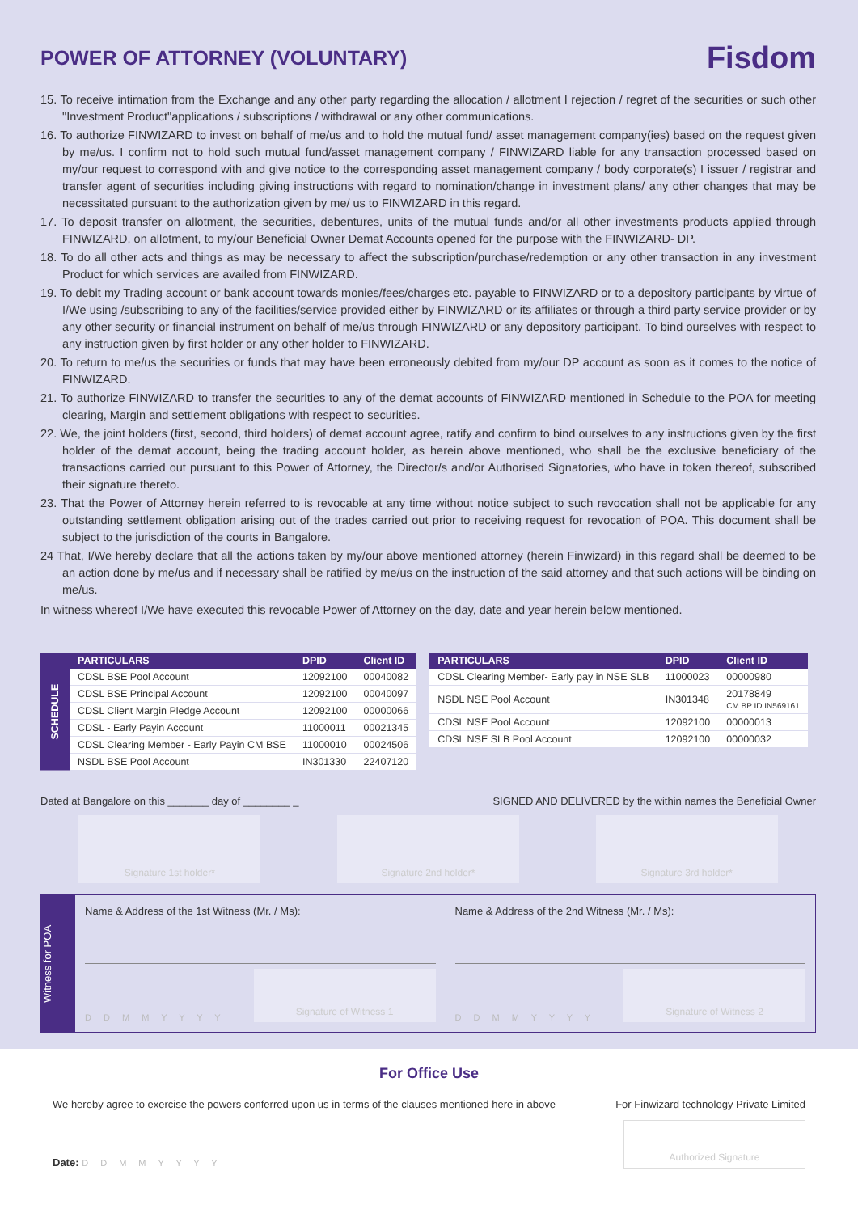POWER OF ATTORNEY (VOLUNTARY)
Fisdom
15. To receive intimation from the Exchange and any other party regarding the allocation / allotment I rejection / regret of the securities or such other "Investment Product"applications / subscriptions / withdrawal or any other communications.
16. To authorize FINWIZARD to invest on behalf of me/us and to hold the mutual fund/ asset management company(ies) based on the request given by me/us. I confirm not to hold such mutual fund/asset management company / FINWIZARD liable for any transaction processed based on my/our request to correspond with and give notice to the corresponding asset management company / body corporate(s) I issuer / registrar and transfer agent of securities including giving instructions with regard to nomination/change in investment plans/ any other changes that may be necessitated pursuant to the authorization given by me/ us to FINWIZARD in this regard.
17. To deposit transfer on allotment, the securities, debentures, units of the mutual funds and/or all other investments products applied through FINWIZARD, on allotment, to my/our Beneficial Owner Demat Accounts opened for the purpose with the FINWIZARD- DP.
18. To do all other acts and things as may be necessary to affect the subscription/purchase/redemption or any other transaction in any investment Product for which services are availed from FINWIZARD.
19. To debit my Trading account or bank account towards monies/fees/charges etc. payable to FINWIZARD or to a depository participants by virtue of I/We using /subscribing to any of the facilities/service provided either by FINWIZARD or its affiliates or through a third party service provider or by any other security or financial instrument on behalf of me/us through FINWIZARD or any depository participant. To bind ourselves with respect to any instruction given by first holder or any other holder to FINWIZARD.
20. To return to me/us the securities or funds that may have been erroneously debited from my/our DP account as soon as it comes to the notice of FINWIZARD.
21. To authorize FINWIZARD to transfer the securities to any of the demat accounts of FINWIZARD mentioned in Schedule to the POA for meeting clearing, Margin and settlement obligations with respect to securities.
22. We, the joint holders (first, second, third holders) of demat account agree, ratify and confirm to bind ourselves to any instructions given by the first holder of the demat account, being the trading account holder, as herein above mentioned, who shall be the exclusive beneficiary of the transactions carried out pursuant to this Power of Attorney, the Director/s and/or Authorised Signatories, who have in token thereof, subscribed their signature thereto.
23. That the Power of Attorney herein referred to is revocable at any time without notice subject to such revocation shall not be applicable for any outstanding settlement obligation arising out of the trades carried out prior to receiving request for revocation of POA. This document shall be subject to the jurisdiction of the courts in Bangalore.
24 That, I/We hereby declare that all the actions taken by my/our above mentioned attorney (herein Finwizard) in this regard shall be deemed to be an action done by me/us and if necessary shall be ratified by me/us on the instruction of the said attorney and that such actions will be binding on me/us.
In witness whereof I/We have executed this revocable Power of Attorney on the day, date and year herein below mentioned.
| SCHEDULE | PARTICULARS | DPID | Client ID |
| | CDSL BSE Pool Account | 12092100 | 00040082 |
| | CDSL BSE Principal Account | 12092100 | 00040097 |
| | CDSL Client Margin Pledge Account | 12092100 | 00000066 |
| | CDSL - Early Payin Account | 11000011 | 00021345 |
| | CDSL Clearing Member - Early Payin CM BSE | 11000010 | 00024506 |
| | NSDL BSE Pool Account | IN301330 | 22407120 |
| PARTICULARS | DPID | Client ID |
| --- | --- | --- |
| CDSL Clearing Member- Early pay in NSE SLB | 11000023 | 00000980 |
| NSDL NSE Pool Account | IN301348 | 20178849 CM BP ID IN569161 |
| CDSL NSE Pool Account | 12092100 | 00000013 |
| CDSL NSE SLB Pool Account | 12092100 | 00000032 |
Dated at Bangalore on this _______ day of ________ _ SIGNED AND DELIVERED by the within names the Beneficial Owner
Signature 1st holder* Signature 2nd holder* Signature 3rd holder*
Witness for POA
Name & Address of the 1st Witness (Mr. / Ms):
D D M M Y Y Y Y
Signature of Witness 1
Name & Address of the 2nd Witness (Mr. / Ms):
D D M M Y Y Y Y
Signature of Witness 2
For Office Use
We hereby agree to exercise the powers conferred upon us in terms of the clauses mentioned here in above For Finwizard technology Private Limited
Date: D D M M Y Y Y Y
Authorized Signature